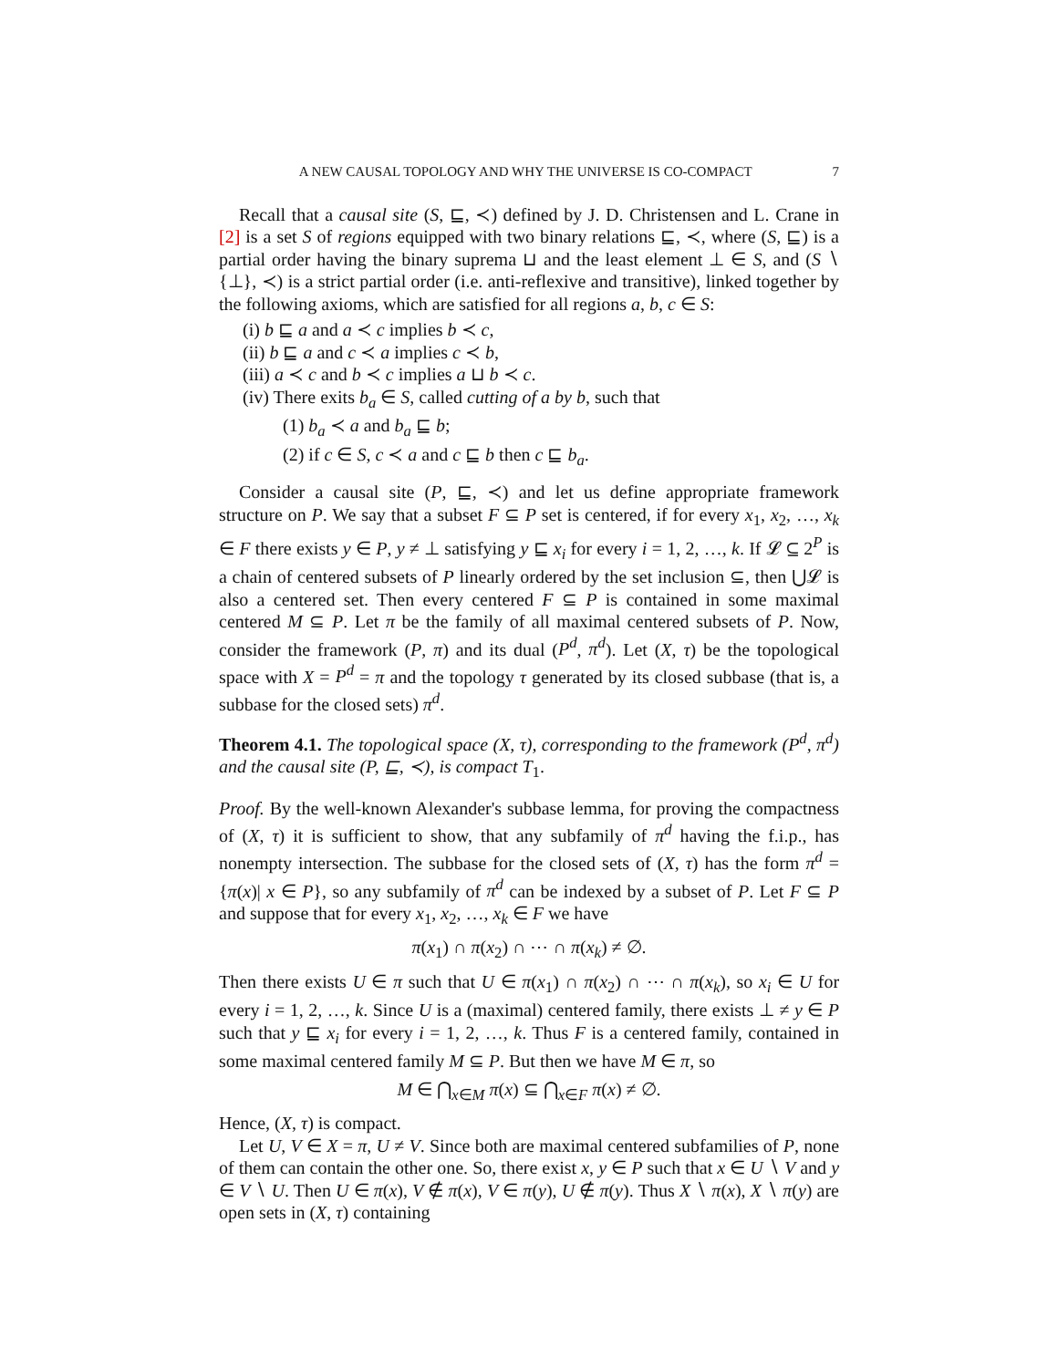A NEW CAUSAL TOPOLOGY AND WHY THE UNIVERSE IS CO-COMPACT 7
Recall that a causal site (S, ⊑, ≺) defined by J. D. Christensen and L. Crane in [2] is a set S of regions equipped with two binary relations ⊑, ≺, where (S, ⊑) is a partial order having the binary suprema ⊔ and the least element ⊥ ∈ S, and (S ∖ {⊥}, ≺) is a strict partial order (i.e. anti-reflexive and transitive), linked together by the following axioms, which are satisfied for all regions a, b, c ∈ S:
(i) b ⊑ a and a ≺ c implies b ≺ c,
(ii) b ⊑ a and c ≺ a implies c ≺ b,
(iii) a ≺ c and b ≺ c implies a ⊔ b ≺ c.
(iv) There exits b<sub>a</sub> ∈ S, called cutting of a by b, such that
(1) b<sub>a</sub> ≺ a and b<sub>a</sub> ⊑ b;
(2) if c ∈ S, c ≺ a and c ⊑ b then c ⊑ b<sub>a</sub>.
Consider a causal site (P, ⊑, ≺) and let us define appropriate framework structure on P. We say that a subset F ⊆ P set is centered, if for every x<sub>1</sub>, x<sub>2</sub>, …, x<sub>k</sub> ∈ F there exists y ∈ P, y ≠ ⊥ satisfying y ⊑ x<sub>i</sub> for every i = 1, 2, …, k. If 𝓛 ⊆ 2<sup>P</sup> is a chain of centered subsets of P linearly ordered by the set inclusion ⊆, then ⋃𝓛 is also a centered set. Then every centered F ⊆ P is contained in some maximal centered M ⊆ P. Let π be the family of all maximal centered subsets of P. Now, consider the framework (P, π) and its dual (P<sup>d</sup>, π<sup>d</sup>). Let (X, τ) be the topological space with X = P<sup>d</sup> = π and the topology τ generated by its closed subbase (that is, a subbase for the closed sets) π<sup>d</sup>.
Theorem 4.1. The topological space (X, τ), corresponding to the framework (P<sup>d</sup>, π<sup>d</sup>) and the causal site (P, ⊑, ≺), is compact T<sub>1</sub>.
Proof. By the well-known Alexander's subbase lemma, for proving the compactness of (X, τ) it is sufficient to show, that any subfamily of π<sup>d</sup> having the f.i.p., has nonempty intersection. The subbase for the closed sets of (X, τ) has the form π<sup>d</sup> = {π(x)| x ∈ P}, so any subfamily of π<sup>d</sup> can be indexed by a subset of P. Let F ⊆ P and suppose that for every x<sub>1</sub>, x<sub>2</sub>, …, x<sub>k</sub> ∈ F we have
π(x<sub>1</sub>) ∩ π(x<sub>2</sub>) ∩ ⋯ ∩ π(x<sub>k</sub>) ≠ ∅.
Then there exists U ∈ π such that U ∈ π(x<sub>1</sub>) ∩ π(x<sub>2</sub>) ∩ ⋯ ∩ π(x<sub>k</sub>), so x<sub>i</sub> ∈ U for every i = 1, 2, …, k. Since U is a (maximal) centered family, there exists ⊥ ≠ y ∈ P such that y ⊑ x<sub>i</sub> for every i = 1, 2, …, k. Thus F is a centered family, contained in some maximal centered family M ⊆ P. But then we have M ∈ π, so
M ∈ ⋂<sub>x∈M</sub> π(x) ⊆ ⋂<sub>x∈F</sub> π(x) ≠ ∅.
Hence, (X, τ) is compact.
Let U, V ∈ X = π, U ≠ V. Since both are maximal centered subfamilies of P, none of them can contain the other one. So, there exist x, y ∈ P such that x ∈ U ∖ V and y ∈ V ∖ U. Then U ∈ π(x), V ∉ π(x), V ∈ π(y), U ∉ π(y). Thus X ∖ π(x), X ∖ π(y) are open sets in (X, τ) containing